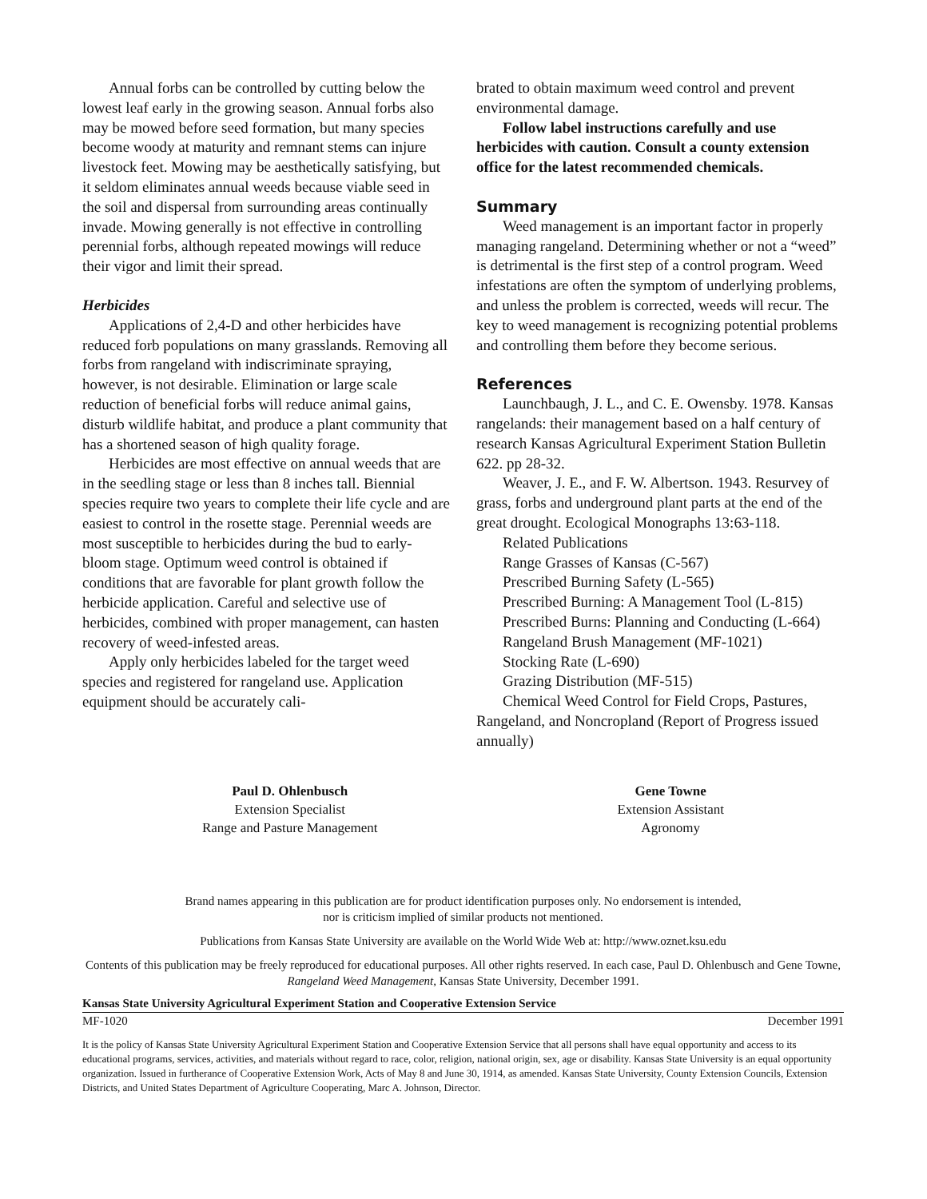Annual forbs can be controlled by cutting below the lowest leaf early in the growing season. Annual forbs also may be mowed before seed formation, but many species become woody at maturity and remnant stems can injure livestock feet. Mowing may be aesthetically satisfying, but it seldom eliminates annual weeds because viable seed in the soil and dispersal from surrounding areas continually invade. Mowing generally is not effective in controlling perennial forbs, although repeated mowings will reduce their vigor and limit their spread.
Herbicides
Applications of 2,4-D and other herbicides have reduced forb populations on many grasslands. Removing all forbs from rangeland with indiscriminate spraying, however, is not desirable. Elimination or large scale reduction of beneficial forbs will reduce animal gains, disturb wildlife habitat, and produce a plant community that has a shortened season of high quality forage.
Herbicides are most effective on annual weeds that are in the seedling stage or less than 8 inches tall. Biennial species require two years to complete their life cycle and are easiest to control in the rosette stage. Perennial weeds are most susceptible to herbicides during the bud to early-bloom stage. Optimum weed control is obtained if conditions that are favorable for plant growth follow the herbicide application. Careful and selective use of herbicides, combined with proper management, can hasten recovery of weed-infested areas.
Apply only herbicides labeled for the target weed species and registered for rangeland use. Application equipment should be accurately cali-
brated to obtain maximum weed control and prevent environmental damage.
Follow label instructions carefully and use herbicides with caution. Consult a county extension office for the latest recommended chemicals.
Summary
Weed management is an important factor in properly managing rangeland. Determining whether or not a “weed” is detrimental is the first step of a control program. Weed infestations are often the symptom of underlying problems, and unless the problem is corrected, weeds will recur. The key to weed management is recognizing potential problems and controlling them before they become serious.
References
Launchbaugh, J. L., and C. E. Owensby. 1978. Kansas rangelands: their management based on a half century of research Kansas Agricultural Experiment Station Bulletin 622. pp 28-32.
Weaver, J. E., and F. W. Albertson. 1943. Resurvey of grass, forbs and underground plant parts at the end of the great drought. Ecological Monographs 13:63-118.
Related Publications
Range Grasses of Kansas (C-567)
Prescribed Burning Safety (L-565)
Prescribed Burning: A Management Tool (L-815)
Prescribed Burns: Planning and Conducting (L-664)
Rangeland Brush Management (MF-1021)
Stocking Rate (L-690)
Grazing Distribution (MF-515)
Chemical Weed Control for Field Crops, Pastures, Rangeland, and Noncropland (Report of Progress issued annually)
Paul D. Ohlenbusch
Extension Specialist
Range and Pasture Management
Gene Towne
Extension Assistant
Agronomy
Brand names appearing in this publication are for product identification purposes only. No endorsement is intended,
nor is criticism implied of similar products not mentioned.
Publications from Kansas State University are available on the World Wide Web at: http://www.oznet.ksu.edu
Contents of this publication may be freely reproduced for educational purposes. All other rights reserved. In each case, Paul D. Ohlenbusch and Gene Towne, Rangeland Weed Management, Kansas State University, December 1991.
Kansas State University Agricultural Experiment Station and Cooperative Extension Service
MF-1020 December 1991
It is the policy of Kansas State University Agricultural Experiment Station and Cooperative Extension Service that all persons shall have equal opportunity and access to its educational programs, services, activities, and materials without regard to race, color, religion, national origin, sex, age or disability. Kansas State University is an equal opportunity organization. Issued in furtherance of Cooperative Extension Work, Acts of May 8 and June 30, 1914, as amended. Kansas State University, County Extension Councils, Extension Districts, and United States Department of Agriculture Cooperating, Marc A. Johnson, Director.